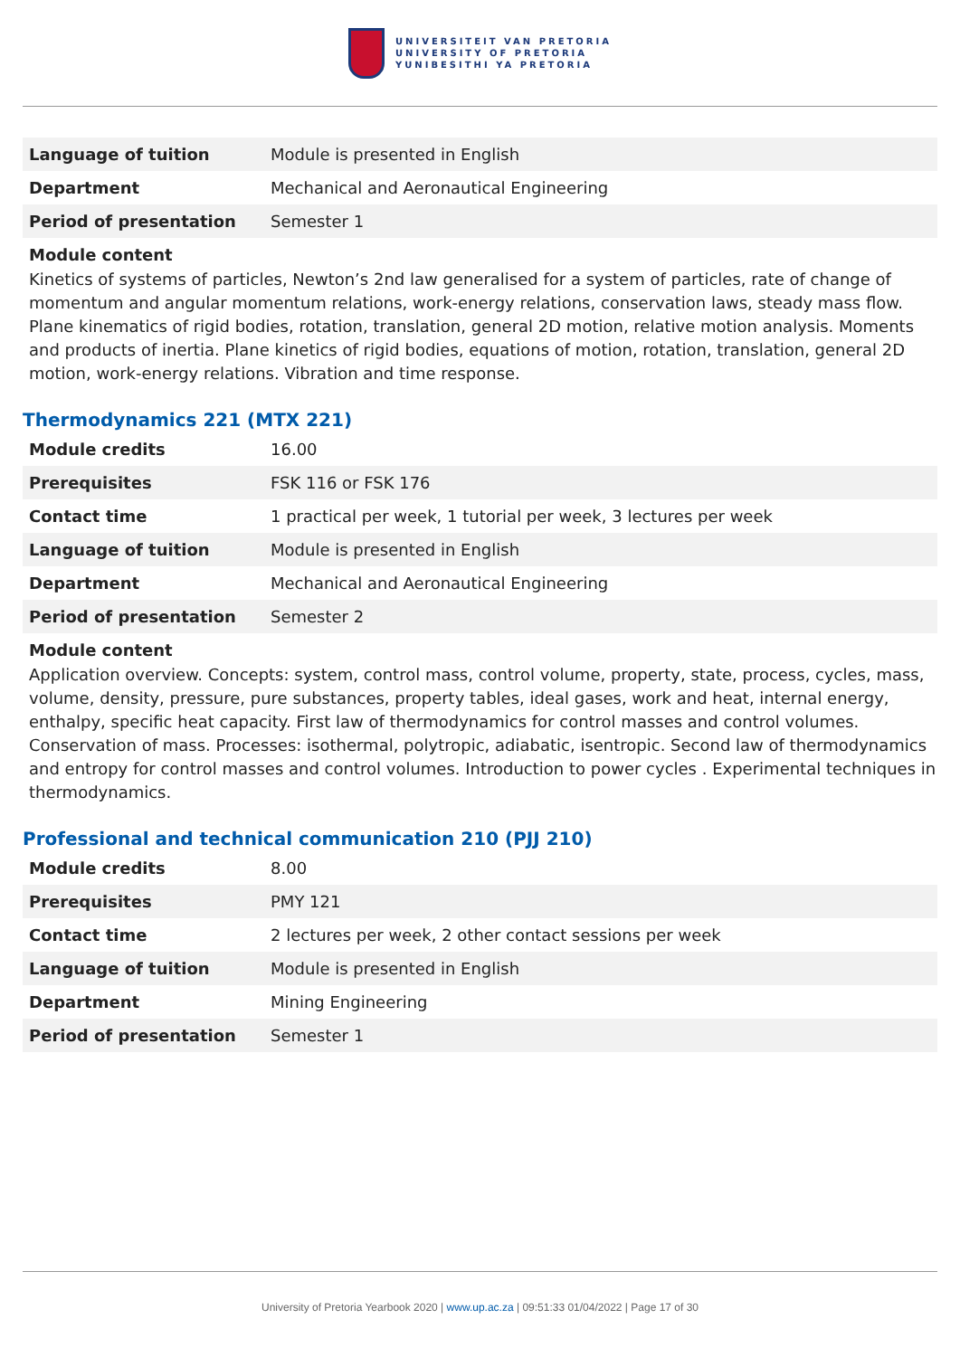UNIVERSITEIT VAN PRETORIA
UNIVERSITY OF PRETORIA
YUNIBESITHI YA PRETORIA
| Language of tuition | Module is presented in English |
| Department | Mechanical and Aeronautical Engineering |
| Period of presentation | Semester 1 |
Module content
Kinetics of systems of particles, Newton’s 2nd law generalised for a system of particles, rate of change of momentum and angular momentum relations, work-energy relations, conservation laws, steady mass flow. Plane kinematics of rigid bodies, rotation, translation, general 2D motion, relative motion analysis. Moments and products of inertia. Plane kinetics of rigid bodies, equations of motion, rotation, translation, general 2D motion, work-energy relations. Vibration and time response.
Thermodynamics 221 (MTX 221)
| Module credits | 16.00 |
| Prerequisites | FSK 116 or FSK 176 |
| Contact time | 1 practical per week, 1 tutorial per week, 3 lectures per week |
| Language of tuition | Module is presented in English |
| Department | Mechanical and Aeronautical Engineering |
| Period of presentation | Semester 2 |
Module content
Application overview. Concepts: system, control mass, control volume, property, state, process, cycles, mass, volume, density, pressure, pure substances, property tables, ideal gases, work and heat, internal energy, enthalpy, specific heat capacity. First law of thermodynamics for control masses and control volumes. Conservation of mass. Processes: isothermal, polytropic, adiabatic, isentropic. Second law of thermodynamics and entropy for control masses and control volumes. Introduction to power cycles . Experimental techniques in thermodynamics.
Professional and technical communication 210 (PJJ 210)
| Module credits | 8.00 |
| Prerequisites | PMY 121 |
| Contact time | 2 lectures per week, 2 other contact sessions per week |
| Language of tuition | Module is presented in English |
| Department | Mining Engineering |
| Period of presentation | Semester 1 |
University of Pretoria Yearbook 2020 | www.up.ac.za | 09:51:33 01/04/2022 | Page 17 of 30